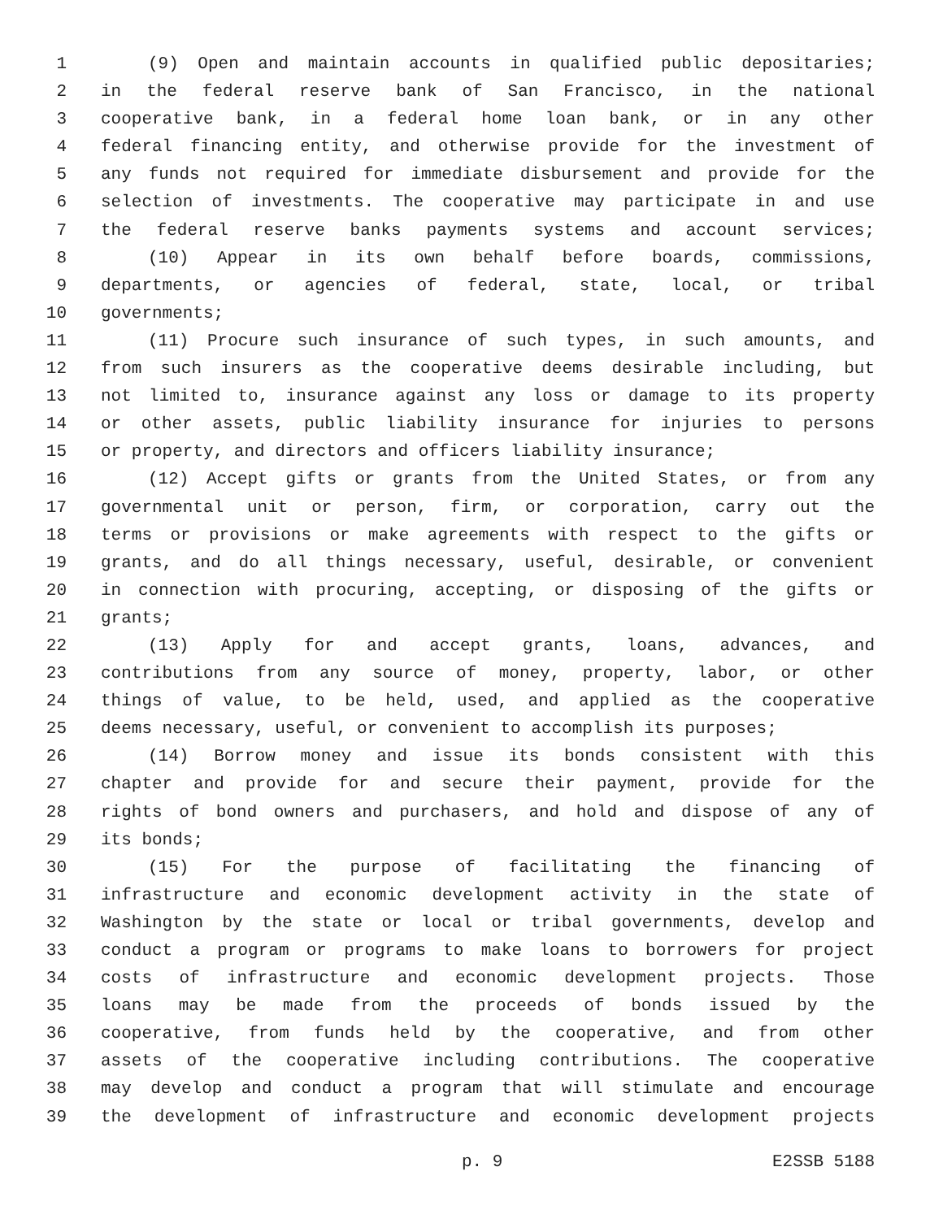1 (9) Open and maintain accounts in qualified public depositaries;
2 in the federal reserve bank of San Francisco, in the national
3 cooperative bank, in a federal home loan bank, or in any other
4 federal financing entity, and otherwise provide for the investment of
5 any funds not required for immediate disbursement and provide for the
6 selection of investments. The cooperative may participate in and use
7 the federal reserve banks payments systems and account services;
8 (10) Appear in its own behalf before boards, commissions,
9 departments, or agencies of federal, state, local, or tribal
10 governments;
11 (11) Procure such insurance of such types, in such amounts, and
12 from such insurers as the cooperative deems desirable including, but
13 not limited to, insurance against any loss or damage to its property
14 or other assets, public liability insurance for injuries to persons
15 or property, and directors and officers liability insurance;
16 (12) Accept gifts or grants from the United States, or from any
17 governmental unit or person, firm, or corporation, carry out the
18 terms or provisions or make agreements with respect to the gifts or
19 grants, and do all things necessary, useful, desirable, or convenient
20 in connection with procuring, accepting, or disposing of the gifts or
21 grants;
22 (13) Apply for and accept grants, loans, advances, and
23 contributions from any source of money, property, labor, or other
24 things of value, to be held, used, and applied as the cooperative
25 deems necessary, useful, or convenient to accomplish its purposes;
26 (14) Borrow money and issue its bonds consistent with this
27 chapter and provide for and secure their payment, provide for the
28 rights of bond owners and purchasers, and hold and dispose of any of
29 its bonds;
30 (15) For the purpose of facilitating the financing of
31 infrastructure and economic development activity in the state of
32 Washington by the state or local or tribal governments, develop and
33 conduct a program or programs to make loans to borrowers for project
34 costs of infrastructure and economic development projects. Those
35 loans may be made from the proceeds of bonds issued by the
36 cooperative, from funds held by the cooperative, and from other
37 assets of the cooperative including contributions. The cooperative
38 may develop and conduct a program that will stimulate and encourage
39 the development of infrastructure and economic development projects
p. 9 E2SSB 5188